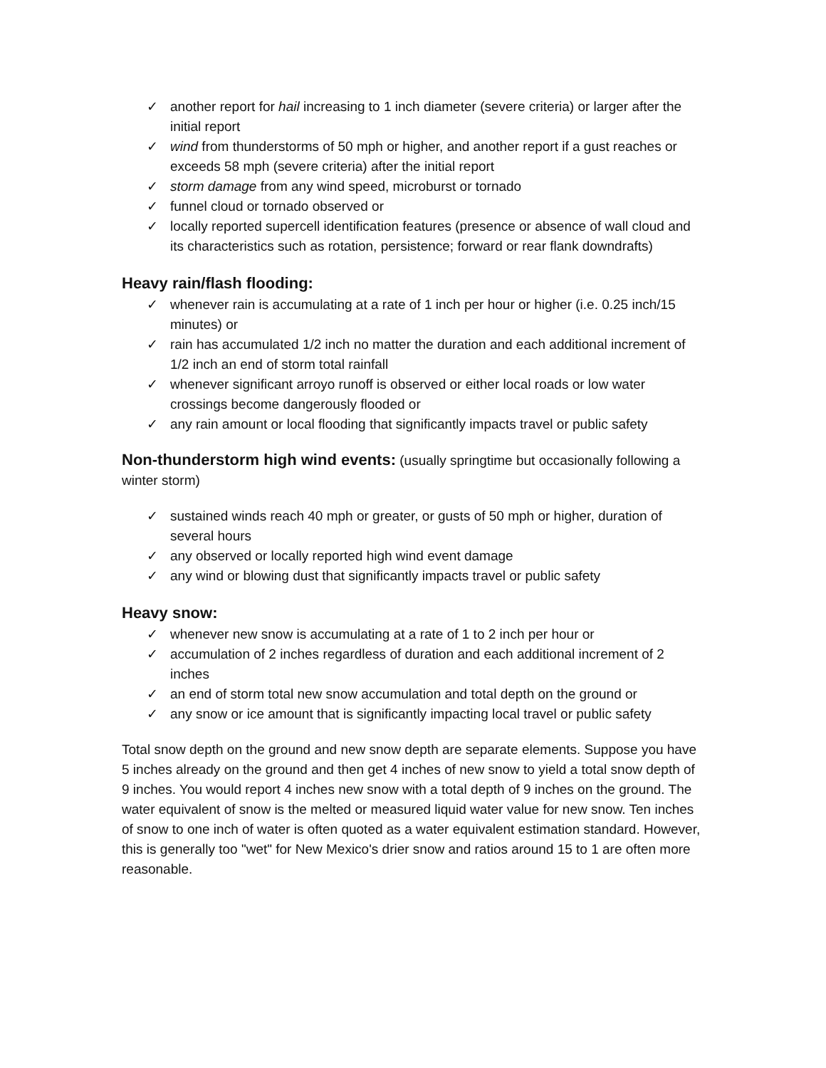✓ another report for hail increasing to 1 inch diameter (severe criteria) or larger after the initial report
✓ wind from thunderstorms of 50 mph or higher, and another report if a gust reaches or exceeds 58 mph (severe criteria) after the initial report
✓ storm damage from any wind speed, microburst or tornado
✓ funnel cloud or tornado observed or
✓ locally reported supercell identification features (presence or absence of wall cloud and its characteristics such as rotation, persistence; forward or rear flank downdrafts)
Heavy rain/flash flooding:
✓ whenever rain is accumulating at a rate of 1 inch per hour or higher (i.e. 0.25 inch/15 minutes) or
✓ rain has accumulated 1/2 inch no matter the duration and each additional increment of 1/2 inch an end of storm total rainfall
✓ whenever significant arroyo runoff is observed or either local roads or low water crossings become dangerously flooded or
✓ any rain amount or local flooding that significantly impacts travel or public safety
Non-thunderstorm high wind events: (usually springtime but occasionally following a winter storm)
✓ sustained winds reach 40 mph or greater, or gusts of 50 mph or higher, duration of several hours
✓ any observed or locally reported high wind event damage
✓ any wind or blowing dust that significantly impacts travel or public safety
Heavy snow:
✓ whenever new snow is accumulating at a rate of 1 to 2 inch per hour or
✓ accumulation of 2 inches regardless of duration and each additional increment of 2 inches
✓ an end of storm total new snow accumulation and total depth on the ground or
✓ any snow or ice amount that is significantly impacting local travel or public safety
Total snow depth on the ground and new snow depth are separate elements. Suppose you have 5 inches already on the ground and then get 4 inches of new snow to yield a total snow depth of 9 inches. You would report 4 inches new snow with a total depth of 9 inches on the ground. The water equivalent of snow is the melted or measured liquid water value for new snow. Ten inches of snow to one inch of water is often quoted as a water equivalent estimation standard. However, this is generally too "wet" for New Mexico's drier snow and ratios around 15 to 1 are often more reasonable.